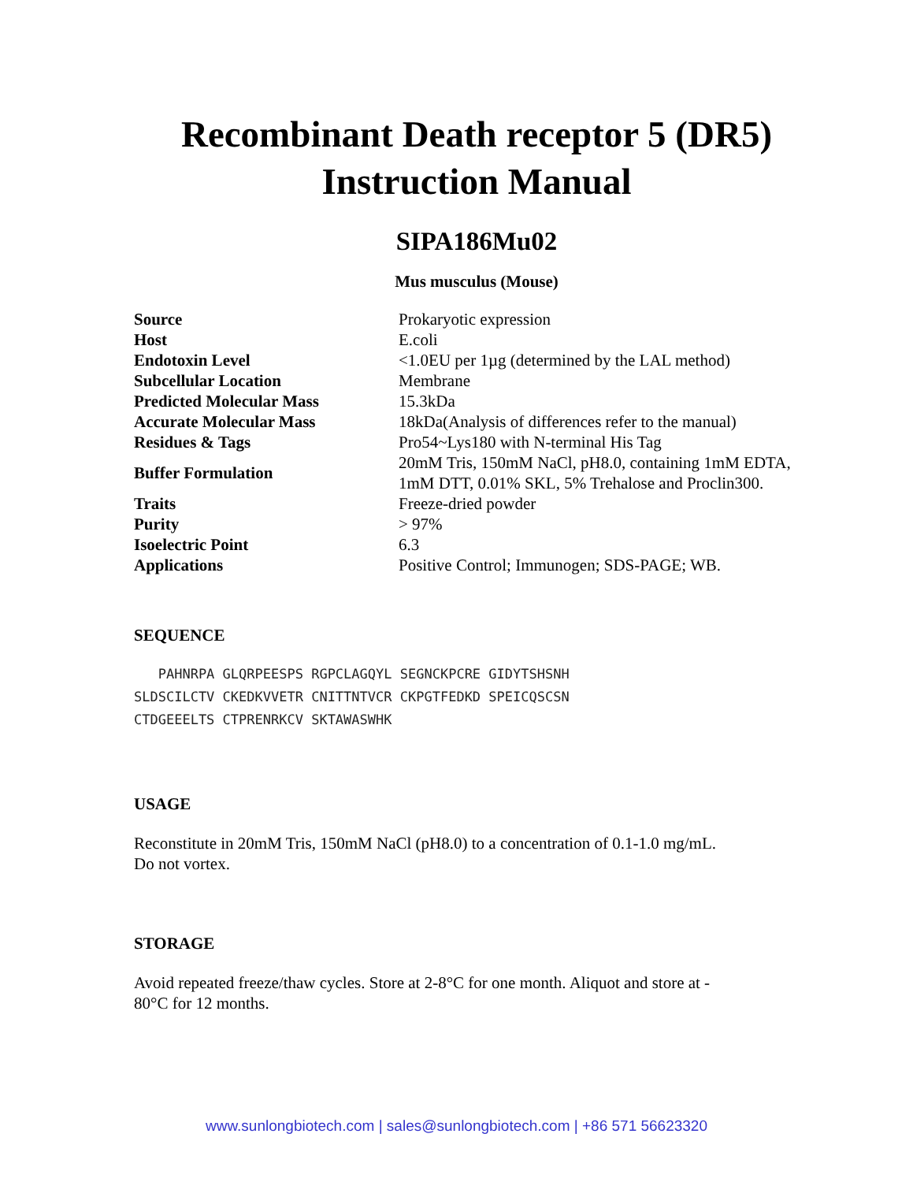Recombinant Death receptor 5 (DR5)
Instruction Manual
SIPA186Mu02
Mus musculus (Mouse)
| Source | Prokaryotic expression |
| Host | E.coli |
| Endotoxin Level | <1.0EU per 1µg (determined by the LAL method) |
| Subcellular Location | Membrane |
| Predicted Molecular Mass | 15.3kDa |
| Accurate Molecular Mass | 18kDa(Analysis of differences refer to the manual) |
| Residues & Tags | Pro54~Lys180 with N-terminal His Tag |
| Buffer Formulation | 20mM Tris, 150mM NaCl, pH8.0, containing 1mM EDTA, 1mM DTT, 0.01% SKL, 5% Trehalose and Proclin300. |
| Traits | Freeze-dried powder |
| Purity | > 97% |
| Isoelectric Point | 6.3 |
| Applications | Positive Control; Immunogen; SDS-PAGE; WB. |
SEQUENCE
PAHNRPA GLQRPEESPS RGPCLAGQYL SEGNCKPCRE GIDYTSHSNH SLDSCILCTV CKEDKVVETR CNITTNTVCR CKPGTFEDKD SPEICQSCSN CTDGEEELTS CTPRENRKCV SKTAWASWHK
USAGE
Reconstitute in 20mM Tris, 150mM NaCl (pH8.0) to a concentration of 0.1-1.0 mg/mL.
Do not vortex.
STORAGE
Avoid repeated freeze/thaw cycles. Store at 2-8°C for one month. Aliquot and store at -
80°C for 12 months.
www.sunlongbiotech.com | sales@sunlongbiotech.com | +86 571 56623320